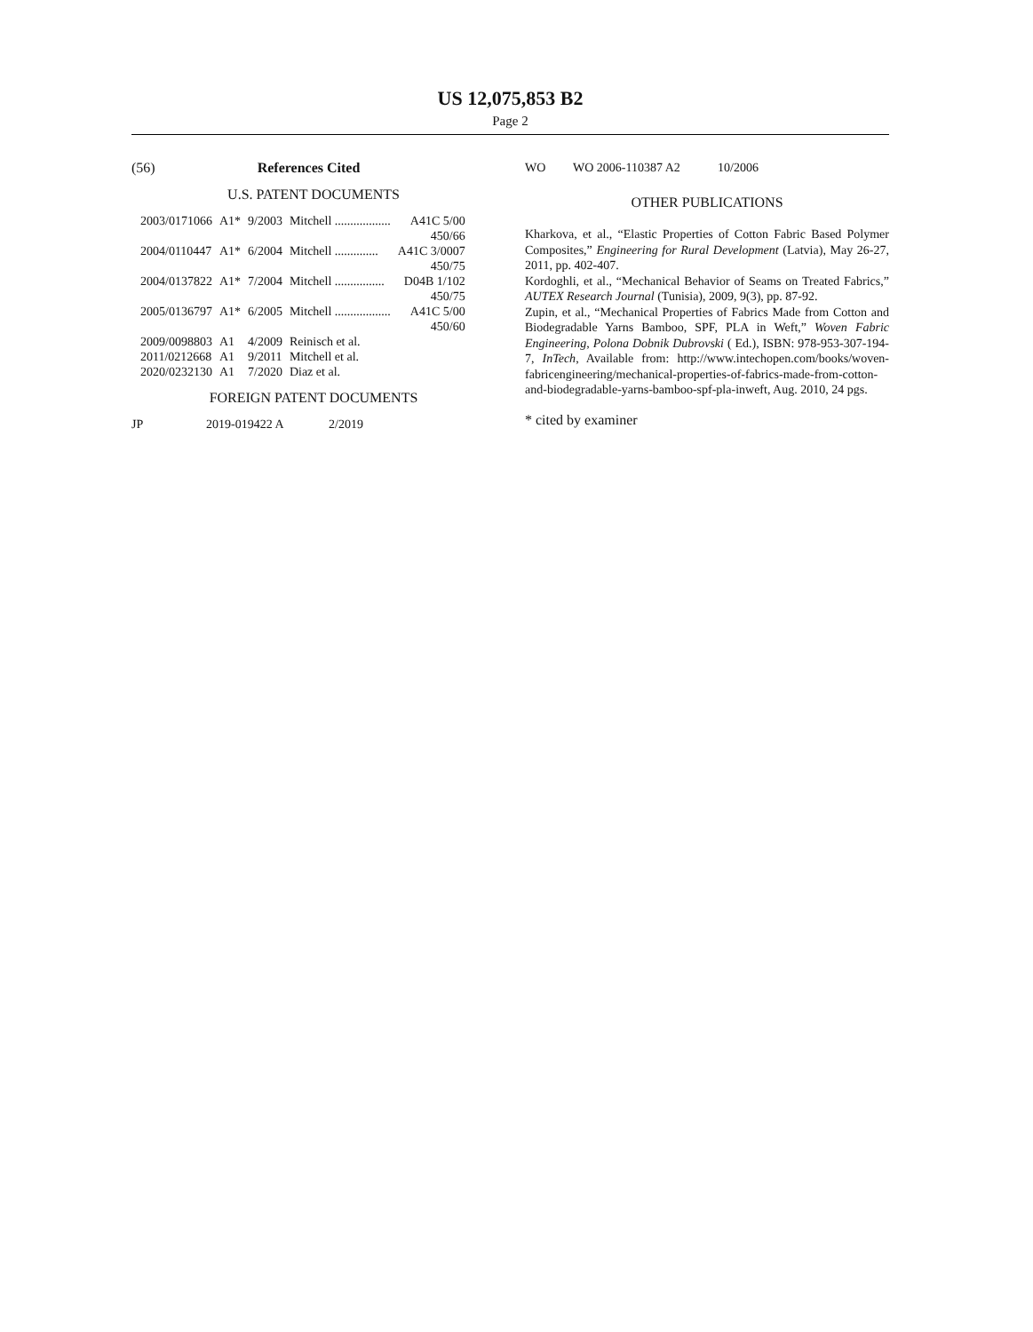US 12,075,853 B2
Page 2
(56) References Cited
U.S. PATENT DOCUMENTS
| 2003/0171066 | A1* | 9/2003 | Mitchell .................. | A41C 5/00 |
| 450/66 | | | | |
| 2004/0110447 | A1* | 6/2004 | Mitchell .............. | A41C 3/0007 |
| 450/75 | | | | |
| 2004/0137822 | A1* | 7/2004 | Mitchell ................ | D04B 1/102 |
| 450/75 | | | | |
| 2005/0136797 | A1* | 6/2005 | Mitchell .................. | A41C 5/00 |
| 450/60 | | | | |
| 2009/0098803 | A1 | 4/2009 | Reinisch et al. | |
| 2011/0212668 | A1 | 9/2011 | Mitchell et al. | |
| 2020/0232130 | A1 | 7/2020 | Diaz et al. | |
FOREIGN PATENT DOCUMENTS
| JP | 2019-019422 A | 2/2019 |
| WO | WO 2006-110387 A2 | 10/2006 |
OTHER PUBLICATIONS
Kharkova, et al., “Elastic Properties of Cotton Fabric Based Polymer Composites,” Engineering for Rural Development (Latvia), May 26-27, 2011, pp. 402-407.
Kordoghli, et al., “Mechanical Behavior of Seams on Treated Fabrics,” AUTEX Research Journal (Tunisia), 2009, 9(3), pp. 87-92.
Zupin, et al., “Mechanical Properties of Fabrics Made from Cotton and Biodegradable Yarns Bamboo, SPF, PLA in Weft,” Woven Fabric Engineering, Polona Dobnik Dubrovski ( Ed.), ISBN: 978-953-307-194-7, InTech, Available from: http://www.intechopen.com/books/woven-fabricengineering/mechanical-properties-of-fabrics-made-from-cotton-and-biodegradable-yarns-bamboo-spf-pla-inweft, Aug. 2010, 24 pgs.
* cited by examiner